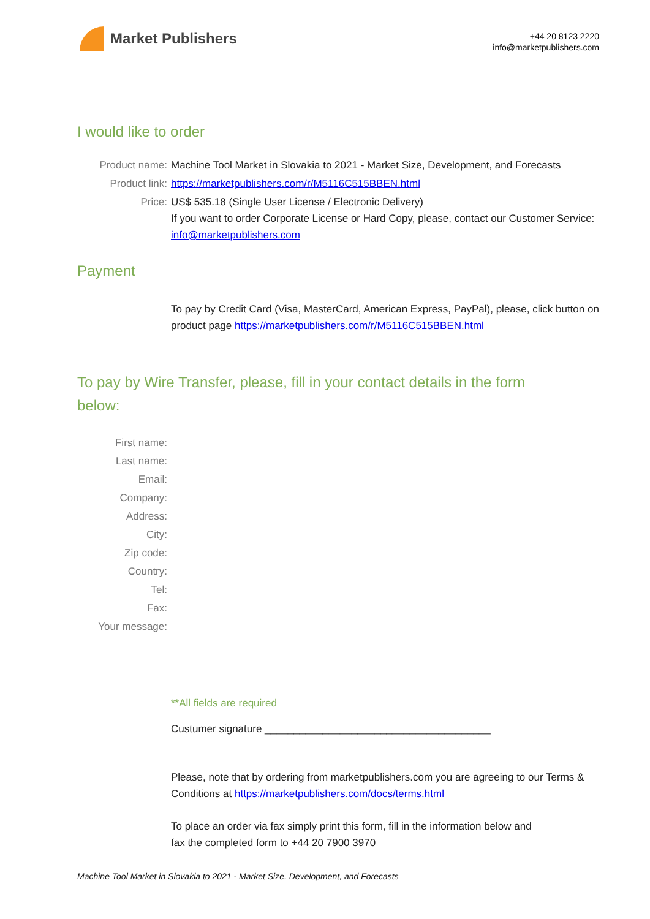Market Publishers
+44 20 8123 2220
info@marketpublishers.com
I would like to order
Product name: Machine Tool Market in Slovakia to 2021 - Market Size, Development, and Forecasts
Product link: https://marketpublishers.com/r/M5116C515BBEN.html
Price: US$ 535.18 (Single User License / Electronic Delivery)
If you want to order Corporate License or Hard Copy, please, contact our Customer Service:
info@marketpublishers.com
Payment
To pay by Credit Card (Visa, MasterCard, American Express, PayPal), please, click button on product page https://marketpublishers.com/r/M5116C515BBEN.html
To pay by Wire Transfer, please, fill in your contact details in the form below:
First name:
Last name:
Email:
Company:
Address:
City:
Zip code:
Country:
Tel:
Fax:
Your message:
**All fields are required
Custumer signature _______________________________________
Please, note that by ordering from marketpublishers.com you are agreeing to our Terms & Conditions at https://marketpublishers.com/docs/terms.html
To place an order via fax simply print this form, fill in the information below and fax the completed form to +44 20 7900 3970
Machine Tool Market in Slovakia to 2021 - Market Size, Development, and Forecasts